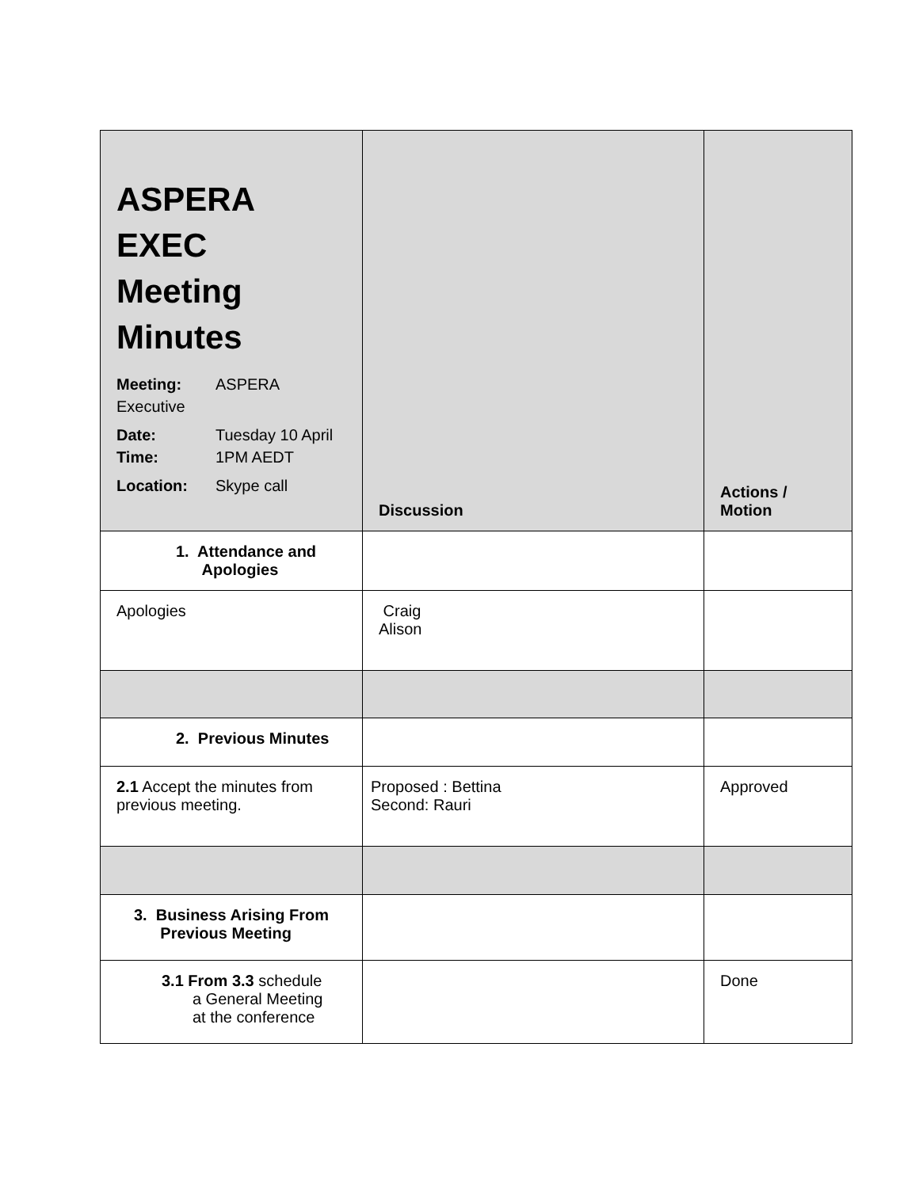| ASPERA EXEC Meeting Minutes Meeting: ASPERA Executive Date: Tuesday 10 April Time: 1PM AEDT Location: Skype call | Discussion | Actions / Motion |
| 1. Attendance and Apologies | | |
| Apologies | Craig Alison | |
| 2. Previous Minutes | | |
| 2.1 Accept the minutes from previous meeting. | Proposed : Bettina Second: Rauri | Approved |
| 3. Business Arising From Previous Meeting | | |
| 3.1 From 3.3 schedule a General Meeting at the conference | | Done |